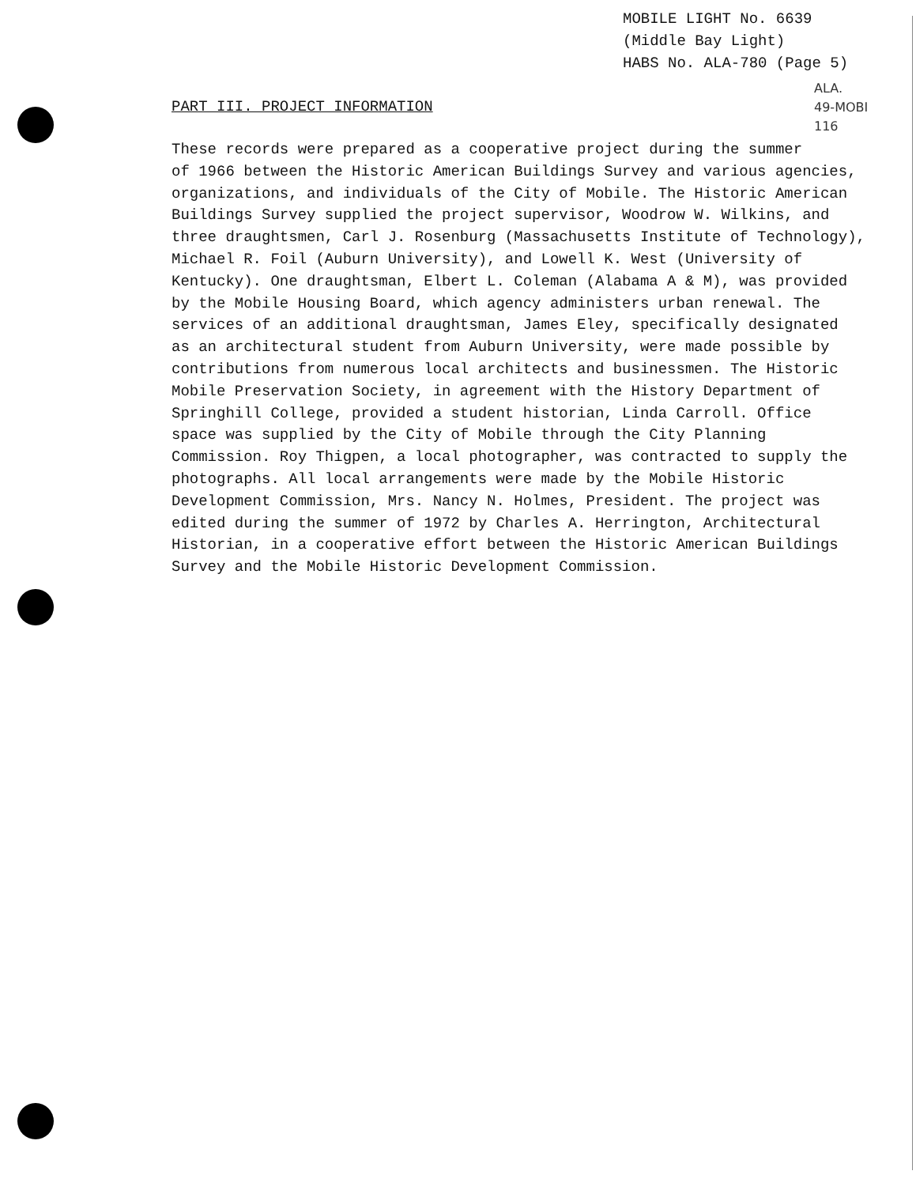MOBILE LIGHT No. 6639
(Middle Bay Light)
HABS No. ALA-780 (Page 5)
ALA.
49-MOBI
116
PART III. PROJECT INFORMATION
These records were prepared as a cooperative project during the summer
of 1966 between the Historic American Buildings Survey and various agencies,
organizations, and individuals of the City of Mobile. The Historic American
Buildings Survey supplied the project supervisor, Woodrow W. Wilkins, and
three draughtsmen, Carl J. Rosenburg (Massachusetts Institute of Technology),
Michael R. Foil (Auburn University), and Lowell K. West (University of
Kentucky). One draughtsman, Elbert L. Coleman (Alabama A & M), was provided
by the Mobile Housing Board, which agency administers urban renewal. The
services of an additional draughtsman, James Eley, specifically designated
as an architectural student from Auburn University, were made possible by
contributions from numerous local architects and businessmen. The Historic
Mobile Preservation Society, in agreement with the History Department of
Springhill College, provided a student historian, Linda Carroll. Office
space was supplied by the City of Mobile through the City Planning
Commission. Roy Thigpen, a local photographer, was contracted to supply the
photographs. All local arrangements were made by the Mobile Historic
Development Commission, Mrs. Nancy N. Holmes, President. The project was
edited during the summer of 1972 by Charles A. Herrington, Architectural
Historian, in a cooperative effort between the Historic American Buildings
Survey and the Mobile Historic Development Commission.